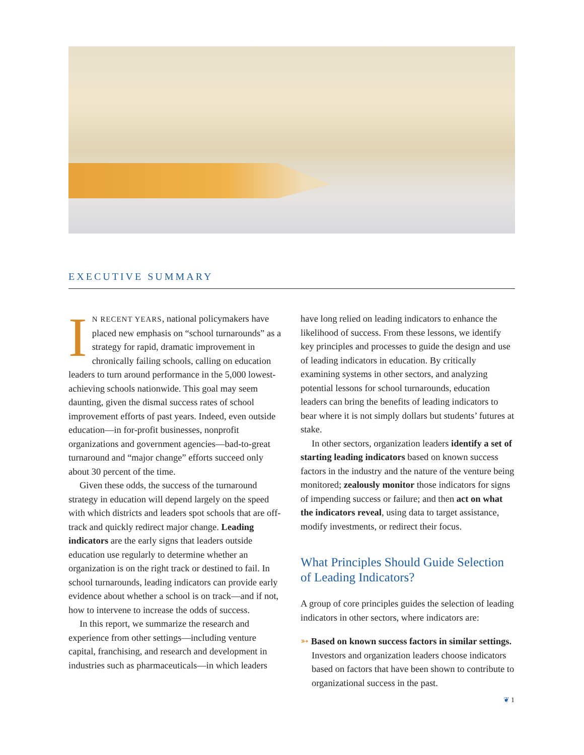EXECUTIVE SUMMARY
IN RECENT YEARS, national policymakers have placed new emphasis on “school turnarounds” as a strategy for rapid, dramatic improvement in chronically failing schools, calling on education leaders to turn around performance in the 5,000 lowest-achieving schools nationwide. This goal may seem daunting, given the dismal success rates of school improvement efforts of past years. Indeed, even outside education—in for-profit businesses, nonprofit organizations and government agencies—bad-to-great turnaround and “major change” efforts succeed only about 30 percent of the time.
Given these odds, the success of the turnaround strategy in education will depend largely on the speed with which districts and leaders spot schools that are off-track and quickly redirect major change. Leading indicators are the early signs that leaders outside education use regularly to determine whether an organization is on the right track or destined to fail. In school turnarounds, leading indicators can provide early evidence about whether a school is on track—and if not, how to intervene to increase the odds of success.
In this report, we summarize the research and experience from other settings—including venture capital, franchising, and research and development in industries such as pharmaceuticals—in which leaders
have long relied on leading indicators to enhance the likelihood of success. From these lessons, we identify key principles and processes to guide the design and use of leading indicators in education. By critically examining systems in other sectors, and analyzing potential lessons for school turnarounds, education leaders can bring the benefits of leading indicators to bear where it is not simply dollars but students’ futures at stake.
In other sectors, organization leaders identify a set of starting leading indicators based on known success factors in the industry and the nature of the venture being monitored; zealously monitor those indicators for signs of impending success or failure; and then act on what the indicators reveal, using data to target assistance, modify investments, or redirect their focus.
What Principles Should Guide Selection of Leading Indicators?
A group of core principles guides the selection of leading indicators in other sectors, where indicators are:
➳ Based on known success factors in similar settings. Investors and organization leaders choose indicators based on factors that have been shown to contribute to organizational success in the past.
❦ 1